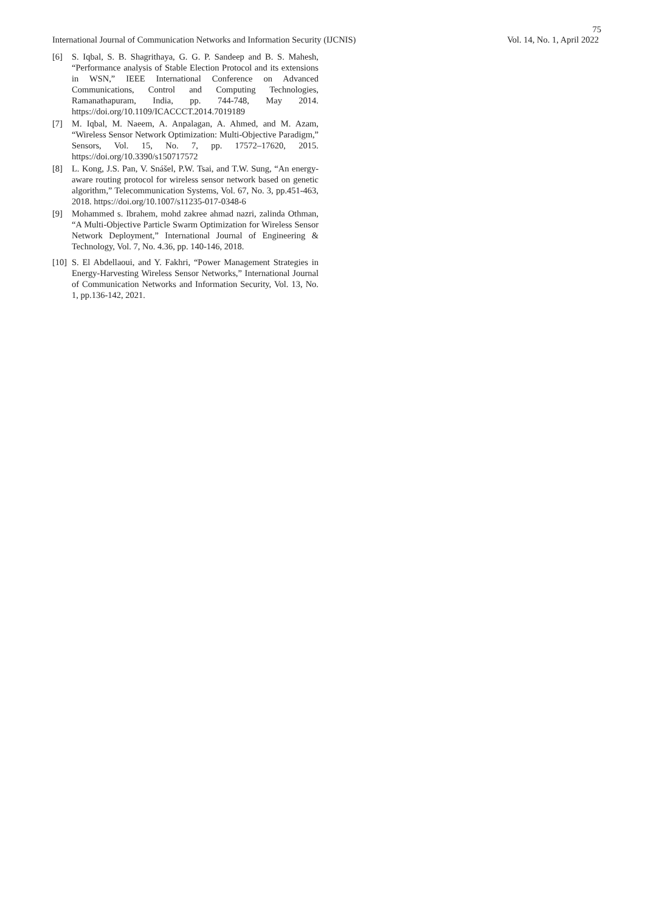75
International Journal of Communication Networks and Information Security (IJCNIS) Vol. 14, No. 1, April 2022
[6] S. Iqbal, S. B. Shagrithaya, G. G. P. Sandeep and B. S. Mahesh, “Performance analysis of Stable Election Protocol and its extensions in WSN,” IEEE International Conference on Advanced Communications, Control and Computing Technologies, Ramanathapuram, India, pp. 744-748, May 2014. https://doi.org/10.1109/ICACCCT.2014.7019189
[7] M. Iqbal, M. Naeem, A. Anpalagan, A. Ahmed, and M. Azam, “Wireless Sensor Network Optimization: Multi-Objective Paradigm,” Sensors, Vol. 15, No. 7, pp. 17572–17620, 2015. https://doi.org/10.3390/s150717572
[8] L. Kong, J.S. Pan, V. Snášel, P.W. Tsai, and T.W. Sung, “An energy-aware routing protocol for wireless sensor network based on genetic algorithm,” Telecommunication Systems, Vol. 67, No. 3, pp.451-463, 2018. https://doi.org/10.1007/s11235-017-0348-6
[9] Mohammed s. Ibrahem, mohd zakree ahmad nazri, zalinda Othman, “A Multi-Objective Particle Swarm Optimization for Wireless Sensor Network Deployment,” International Journal of Engineering & Technology, Vol. 7, No. 4.36, pp. 140-146, 2018.
[10] S. El Abdellaoui, and Y. Fakhri, “Power Management Strategies in Energy-Harvesting Wireless Sensor Networks,” International Journal of Communication Networks and Information Security, Vol. 13, No. 1, pp.136-142, 2021.